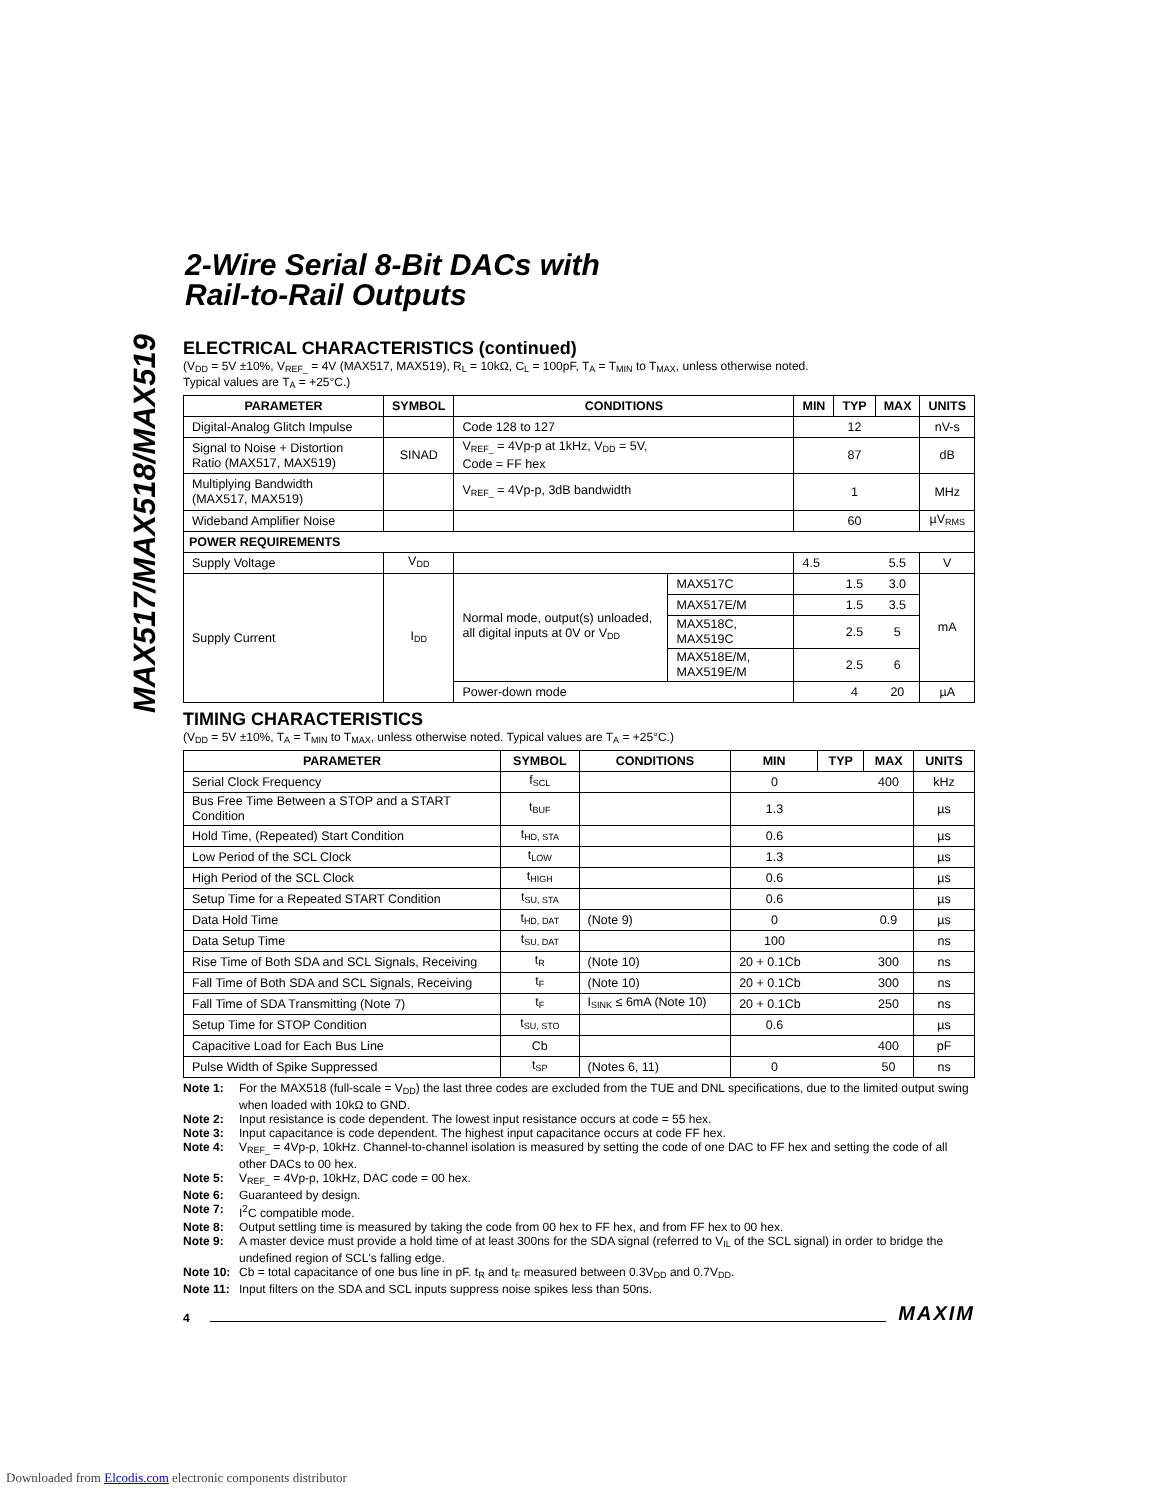MAX517/MAX518/MAX519
2-Wire Serial 8-Bit DACs with
Rail-to-Rail Outputs
ELECTRICAL CHARACTERISTICS (continued)
(V<sub>DD</sub> = 5V ±10%, V<sub>REF_</sub> = 4V (MAX517, MAX519), R<sub>L</sub> = 10kΩ, C<sub>L</sub> = 100pF, T<sub>A</sub> = T<sub>MIN</sub> to T<sub>MAX</sub>, unless otherwise noted.
Typical values are T<sub>A</sub> = +25°C.)
| PARAMETER | SYMBOL | CONDITIONS | | MIN | TYP | MAX | UNITS |
| --- | --- | --- | --- | --- | --- | --- | --- |
| Digital-Analog Glitch Impulse | | Code 128 to 127 | | | 12 | | nV-s |
| Signal to Noise + Distortion Ratio (MAX517, MAX519) | SINAD | V<sub>REF_</sub> = 4Vp-p at 1kHz, V<sub>DD</sub> = 5V, Code = FF hex | | | 87 | | dB |
| Multiplying Bandwidth (MAX517, MAX519) | | V<sub>REF_</sub> = 4Vp-p, 3dB bandwidth | | | 1 | | MHz |
| Wideband Amplifier Noise | | | | | 60 | | µV<sub>RMS</sub> |
| POWER REQUIREMENTS | | | | | | | |
| Supply Voltage | V<sub>DD</sub> | | | 4.5 | | 5.5 | V |
| Supply Current | I<sub>DD</sub> | Normal mode, output(s) unloaded, all digital inputs at 0V or V<sub>DD</sub> | MAX517C | | 1.5 | 3.0 | mA |
| | | | MAX517E/M | | 1.5 | 3.5 | |
| | | | MAX518C, MAX519C | | 2.5 | 5 | |
| | | | MAX518E/M, MAX519E/M | | 2.5 | 6 | |
| | | Power-down mode | | | 4 | 20 | µA |
TIMING CHARACTERISTICS
(V<sub>DD</sub> = 5V ±10%, T<sub>A</sub> = T<sub>MIN</sub> to T<sub>MAX</sub>, unless otherwise noted. Typical values are T<sub>A</sub> = +25°C.)
| PARAMETER | SYMBOL | CONDITIONS | MIN | TYP | MAX | UNITS |
| --- | --- | --- | --- | --- | --- | --- |
| Serial Clock Frequency | f<sub>SCL</sub> | | 0 | | 400 | kHz |
| Bus Free Time Between a STOP and a START Condition | t<sub>BUF</sub> | | 1.3 | | | µs |
| Hold Time, (Repeated) Start Condition | t<sub>HD, STA</sub> | | 0.6 | | | µs |
| Low Period of the SCL Clock | t<sub>LOW</sub> | | 1.3 | | | µs |
| High Period of the SCL Clock | t<sub>HIGH</sub> | | 0.6 | | | µs |
| Setup Time for a Repeated START Condition | t<sub>SU, STA</sub> | | 0.6 | | | µs |
| Data Hold Time | t<sub>HD, DAT</sub> | (Note 9) | 0 | | 0.9 | µs |
| Data Setup Time | t<sub>SU, DAT</sub> | | 100 | | | ns |
| Rise Time of Both SDA and SCL Signals, Receiving | t<sub>R</sub> | (Note 10) | 20 + 0.1Cb | | 300 | ns |
| Fall Time of Both SDA and SCL Signals, Receiving | t<sub>F</sub> | (Note 10) | 20 + 0.1Cb | | 300 | ns |
| Fall Time of SDA Transmitting (Note 7) | t<sub>F</sub> | I<sub>SINK</sub> ≤ 6mA (Note 10) | 20 + 0.1Cb | | 250 | ns |
| Setup Time for STOP Condition | t<sub>SU, STO</sub> | | 0.6 | | | µs |
| Capacitive Load for Each Bus Line | Cb | | | | 400 | pF |
| Pulse Width of Spike Suppressed | t<sub>SP</sub> | (Notes 6, 11) | 0 | | 50 | ns |
Note 1: For the MAX518 (full-scale = V<sub>DD</sub>) the last three codes are excluded from the TUE and DNL specifications, due to the limited output swing when loaded with 10kΩ to GND.
Note 2: Input resistance is code dependent. The lowest input resistance occurs at code = 55 hex.
Note 3: Input capacitance is code dependent. The highest input capacitance occurs at code FF hex.
Note 4: V<sub>REF_</sub> = 4Vp-p, 10kHz. Channel-to-channel isolation is measured by setting the code of one DAC to FF hex and setting the code of all other DACs to 00 hex.
Note 5: V<sub>REF_</sub> = 4Vp-p, 10kHz, DAC code = 00 hex.
Note 6: Guaranteed by design.
Note 7: I<sup>2</sup>C compatible mode.
Note 8: Output settling time is measured by taking the code from 00 hex to FF hex, and from FF hex to 00 hex.
Note 9: A master device must provide a hold time of at least 300ns for the SDA signal (referred to V<sub>IL</sub> of the SCL signal) in order to bridge the undefined region of SCL's falling edge.
Note 10: Cb = total capacitance of one bus line in pF. t<sub>R</sub> and t<sub>F</sub> measured between 0.3V<sub>DD</sub> and 0.7V<sub>DD</sub>.
Note 11: Input filters on the SDA and SCL inputs suppress noise spikes less than 50ns.
4 MAXIM
Downloaded from Elcodis.com electronic components distributor